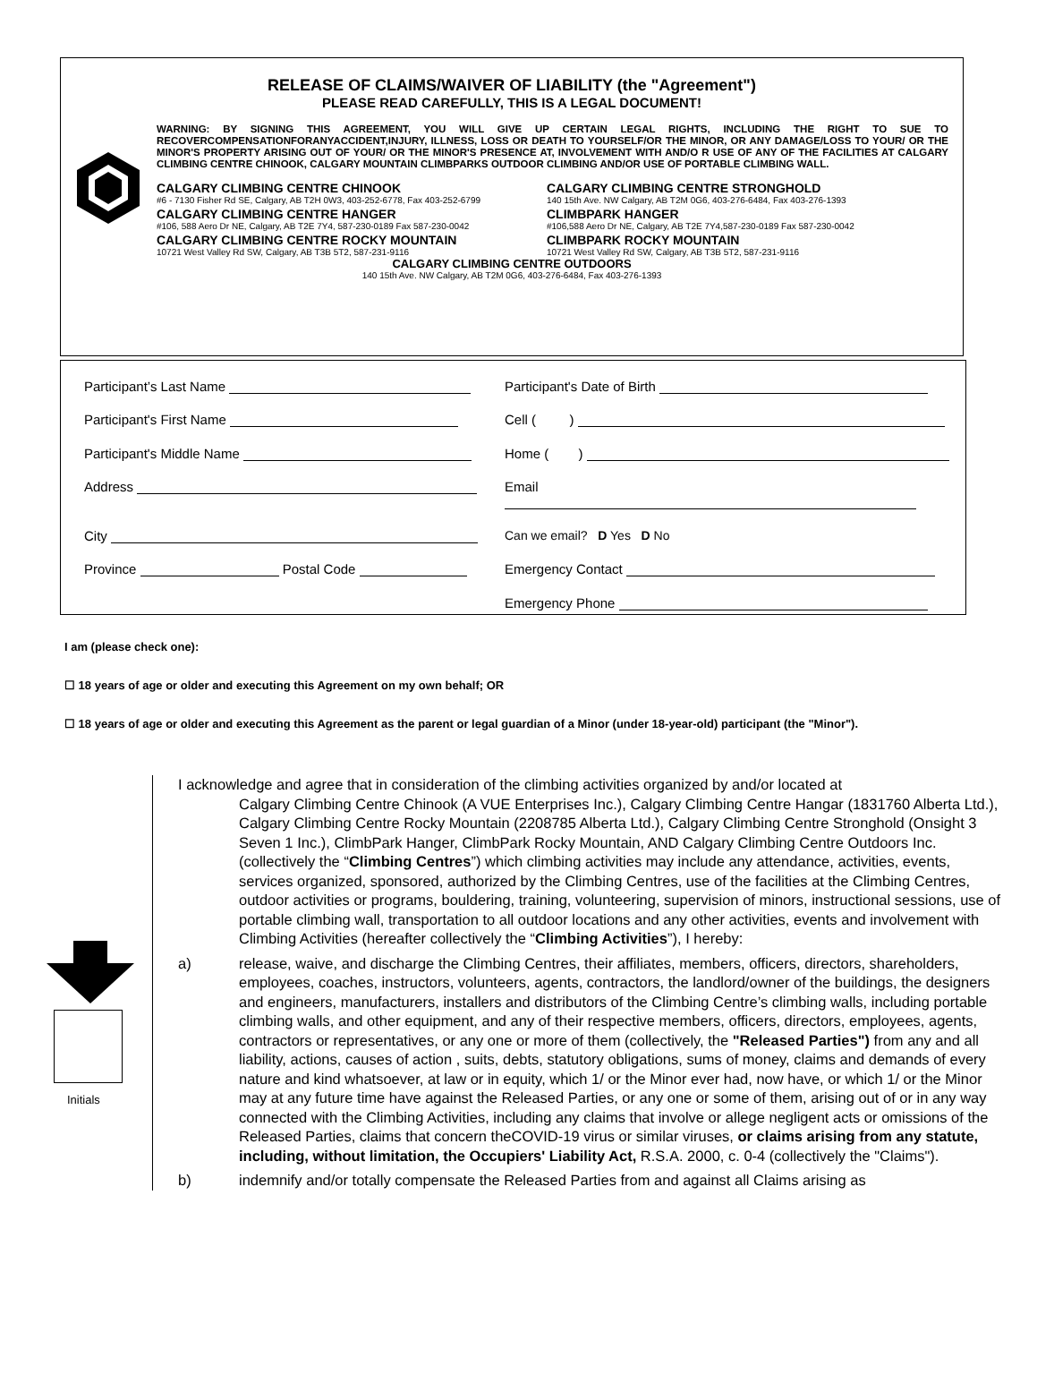RELEASE OF CLAIMS/WAIVER OF LIABILITY (the "Agreement")
PLEASE READ CAREFULLY, THIS IS A LEGAL DOCUMENT!
WARNING: BY SIGNING THIS AGREEMENT, YOU WILL GIVE UP CERTAIN LEGAL RIGHTS, INCLUDING THE RIGHT TO SUE TO RECOVERCOMPENSATIONFORANYACCIDENT,INJURY, ILLNESS, LOSS OR DEATH TO YOURSELF/OR THE MINOR, OR ANY DAMAGE/LOSS TO YOUR/ OR THE MINOR'S PROPERTY ARISING OUT OF YOUR/ OR THE MINOR'S PRESENCE AT, INVOLVEMENT WITH AND/O R USE OF ANY OF THE FACILITIES AT CALGARY CLIMBING CENTRE CHINOOK, CALGARY MOUNTAIN CLIMBPARKS OUTDOOR CLIMBING AND/OR USE OF PORTABLE CLIMBING WALL.
CALGARY CLIMBING CENTRE CHINOOK
#6 - 7130 Fisher Rd SE, Calgary, AB T2H 0W3, 403-252-6778, Fax 403-252-6799
CALGARY CLIMBING CENTRE STRONGHOLD
140 15th Ave. NW Calgary, AB T2M 0G6, 403-276-6484, Fax 403-276-1393
CALGARY CLIMBING CENTRE HANGER
#106, 588 Aero Dr NE, Calgary, AB T2E 7Y4, 587-230-0189 Fax 587-230-0042
CLIMBPARK HANGER
#106,588 Aero Dr NE, Calgary, AB T2E 7Y4,587-230-0189 Fax 587-230-0042
CALGARY CLIMBING CENTRE ROCKY MOUNTAIN
10721 West Valley Rd SW, Calgary, AB T3B 5T2, 587-231-9116
CLIMBPARK ROCKY MOUNTAIN
10721 West Valley Rd SW, Calgary, AB T3B 5T2, 587-231-9116
CALGARY CLIMBING CENTRE OUTDOORS
140 15th Ave. NW Calgary, AB T2M 0G6, 403-276-6484, Fax 403-276-1393
Participant’s Last Name
Participant's Date of Birth
Participant's First Name
Cell ( )
Participant's Middle Name
Home ( )
Address
Email
City
Can we email? D Yes D No
Province Postal Code
Emergency Contact
Emergency Phone
I am (please check one):
☐ 18 years of age or older and executing this Agreement on my own behalf; OR
☐ 18 years of age or older and executing this Agreement as the parent or legal guardian of a Minor (under 18-year-old) participant (the "Minor").
Initials
I acknowledge and agree that in consideration of the climbing activities organized by and/or located at
Calgary Climbing Centre Chinook (A VUE Enterprises Inc.), Calgary Climbing Centre Hangar (1831760 Alberta Ltd.), Calgary Climbing Centre Rocky Mountain (2208785 Alberta Ltd.), Calgary Climbing Centre Stronghold (Onsight 3 Seven 1 Inc.), ClimbPark Hanger, ClimbPark Rocky Mountain, AND Calgary Climbing Centre Outdoors Inc. (collectively the “Climbing Centres”) which climbing activities may include any attendance, activities, events, services organized, sponsored, authorized by the Climbing Centres, use of the facilities at the Climbing Centres, outdoor activities or programs, bouldering, training, volunteering, supervision of minors, instructional sessions, use of portable climbing wall, transportation to all outdoor locations and any other activities, events and involvement with Climbing Activities (hereafter collectively the “Climbing Activities”), I hereby:
a) release, waive, and discharge the Climbing Centres, their affiliates, members, officers, directors, shareholders, employees, coaches, instructors, volunteers, agents, contractors, the landlord/owner of the buildings, the designers and engineers, manufacturers, installers and distributors of the Climbing Centre’s climbing walls, including portable climbing walls, and other equipment, and any of their respective members, officers, directors, employees, agents, contractors or representatives, or any one or more of them (collectively, the "Released Parties") from any and all liability, actions, causes of action , suits, debts, statutory obligations, sums of money, claims and demands of every nature and kind whatsoever, at law or in equity, which 1/ or the Minor ever had, now have, or which 1/ or the Minor may at any future time have against the Released Parties, or any one or some of them, arising out of or in any way connected with the Climbing Activities, including any claims that involve or allege negligent acts or omissions of the Released Parties, claims that concern theCOVID-19 virus or similar viruses, or claims arising from any statute, including, without limitation, the Occupiers' Liability Act, R.S.A. 2000, c. 0-4 (collectively the "Claims").
b) indemnify and/or totally compensate the Released Parties from and against all Claims arising as